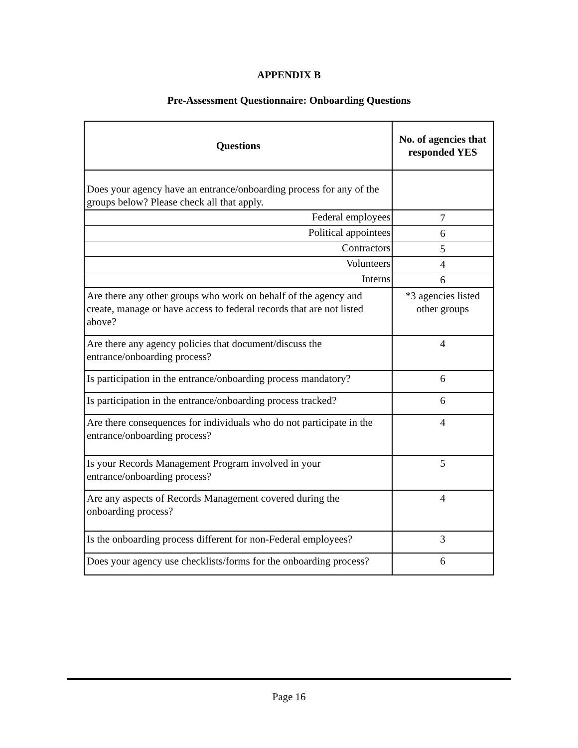APPENDIX B
Pre-Assessment Questionnaire: Onboarding Questions
| Questions | No. of agencies that responded YES |
| --- | --- |
| Does your agency have an entrance/onboarding process for any of the groups below? Please check all that apply. | |
| Federal employees | 7 |
| Political appointees | 6 |
| Contractors | 5 |
| Volunteers | 4 |
| Interns | 6 |
| Are there any other groups who work on behalf of the agency and create, manage or have access to federal records that are not listed above? | *3 agencies listed other groups |
| Are there any agency policies that document/discuss the entrance/onboarding process? | 4 |
| Is participation in the entrance/onboarding process mandatory? | 6 |
| Is participation in the entrance/onboarding process tracked? | 6 |
| Are there consequences for individuals who do not participate in the entrance/onboarding process? | 4 |
| Is your Records Management Program involved in your entrance/onboarding process? | 5 |
| Are any aspects of Records Management covered during the onboarding process? | 4 |
| Is the onboarding process different for non-Federal employees? | 3 |
| Does your agency use checklists/forms for the onboarding process? | 6 |
Page 16